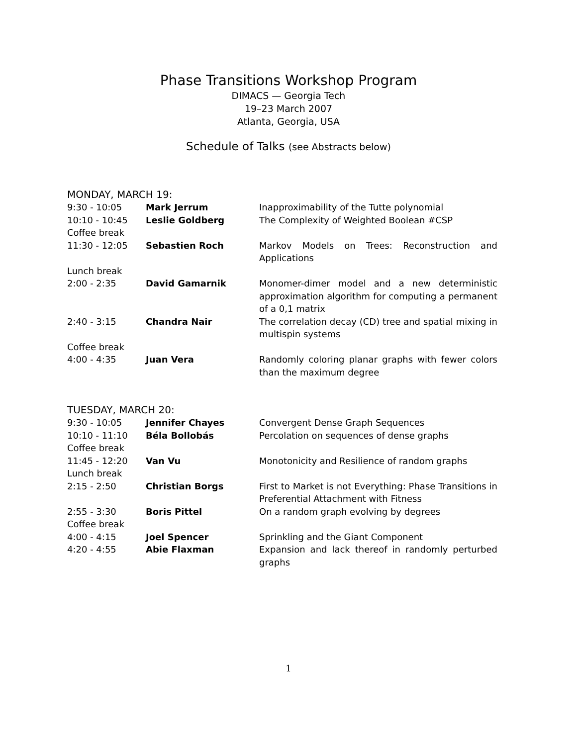Phase Transitions Workshop Program
DIMACS — Georgia Tech
19–23 March 2007
Atlanta, Georgia, USA
Schedule of Talks (see Abstracts below)
MONDAY, MARCH 19:
| 9:30 - 10:05 | Mark Jerrum | Inapproximability of the Tutte polynomial |
| 10:10 - 10:45 | Leslie Goldberg | The Complexity of Weighted Boolean #CSP |
| Coffee break | | |
| 11:30 - 12:05 | Sebastien Roch | Markov Models on Trees: Reconstruction and Applications |
| Lunch break | | |
| 2:00 - 2:35 | David Gamarnik | Monomer-dimer model and a new deterministic approximation algorithm for computing a permanent of a 0,1 matrix |
| 2:40 - 3:15 | Chandra Nair | The correlation decay (CD) tree and spatial mixing in multispin systems |
| Coffee break | | |
| 4:00 - 4:35 | Juan Vera | Randomly coloring planar graphs with fewer colors than the maximum degree |
TUESDAY, MARCH 20:
| 9:30 - 10:05 | Jennifer Chayes | Convergent Dense Graph Sequences |
| 10:10 - 11:10 | Béla Bollobás | Percolation on sequences of dense graphs |
| Coffee break | | |
| 11:45 - 12:20 | Van Vu | Monotonicity and Resilience of random graphs |
| Lunch break | | |
| 2:15 - 2:50 | Christian Borgs | First to Market is not Everything: Phase Transitions in Preferential Attachment with Fitness |
| 2:55 - 3:30 | Boris Pittel | On a random graph evolving by degrees |
| Coffee break | | |
| 4:00 - 4:15 | Joel Spencer | Sprinkling and the Giant Component |
| 4:20 - 4:55 | Abie Flaxman | Expansion and lack thereof in randomly perturbed graphs |
1